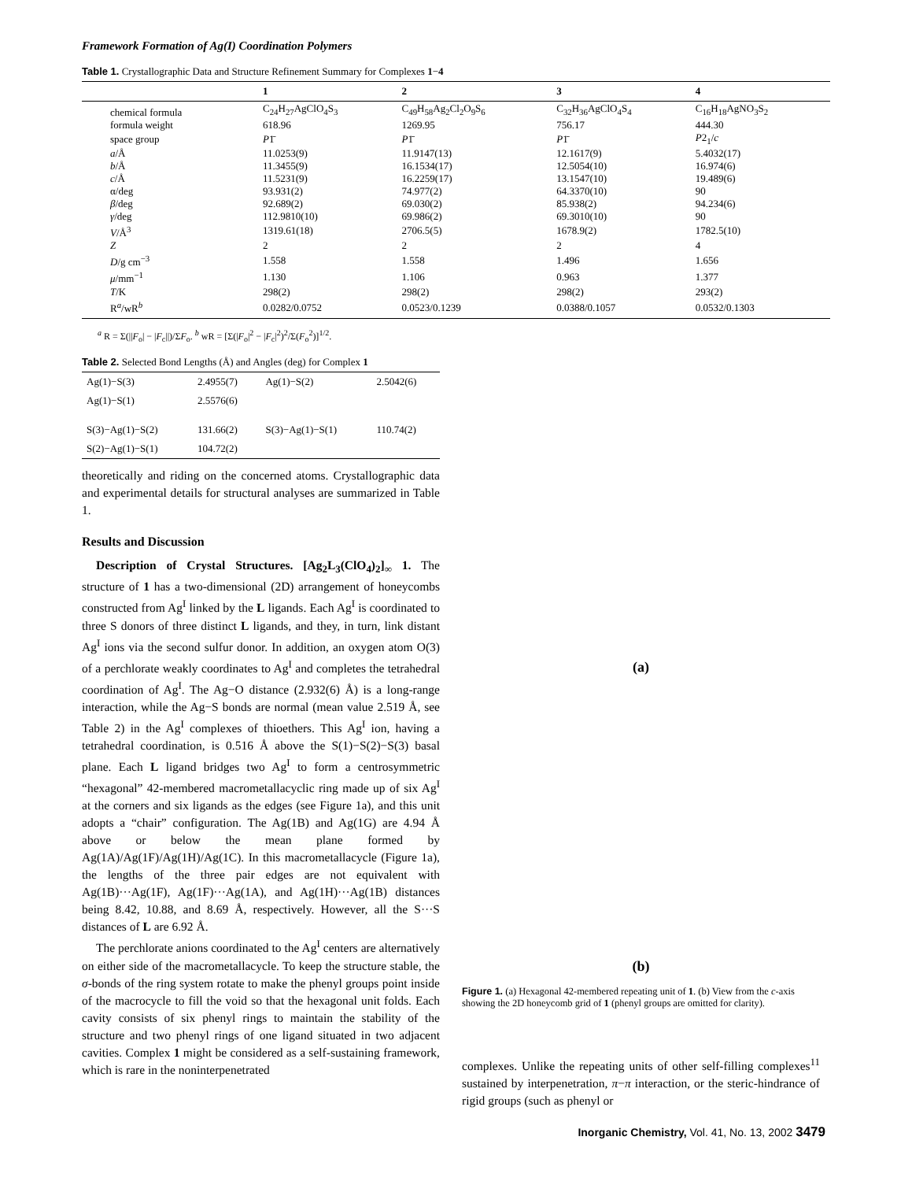Framework Formation of Ag(I) Coordination Polymers
Table 1. Crystallographic Data and Structure Refinement Summary for Complexes 1−4
| | 1 | 2 | 3 | 4 |
| --- | --- | --- | --- | --- |
| chemical formula | C<sub>24</sub>H<sub>27</sub>AgClO<sub>4</sub>S<sub>3</sub> | C<sub>49</sub>H<sub>58</sub>Ag<sub>2</sub>Cl<sub>2</sub>O<sub>9</sub>S<sub>6</sub> | C<sub>32</sub>H<sub>36</sub>AgClO<sub>4</sub>S<sub>4</sub> | C<sub>16</sub>H<sub>18</sub>AgNO<sub>3</sub>S<sub>2</sub> |
| formula weight | 618.96 | 1269.95 | 756.17 | 444.30 |
| space group | P 1̄ | P 1̄ | P 1̄ | P 2<sub>1</sub>/ c |
| a /Å | 11.0253(9) | 11.9147(13) | 12.1617(9) | 5.4032(17) |
| b /Å | 11.3455(9) | 16.1534(17) | 12.5054(10) | 16.974(6) |
| c /Å | 11.5231(9) | 16.2259(17) | 13.1547(10) | 19.489(6) |
| α/deg | 93.931(2) | 74.977(2) | 64.3370(10) | 90 |
| β /deg | 92.689(2) | 69.030(2) | 85.938(2) | 94.234(6) |
| γ /deg | 112.9810(10) | 69.986(2) | 69.3010(10) | 90 |
| V /Å<sup>3</sup> | 1319.61(18) | 2706.5(5) | 1678.9(2) | 1782.5(10) |
| Z | 2 | 2 | 2 | 4 |
| D /g cm<sup>−3</sup> | 1.558 | 1.558 | 1.496 | 1.656 |
| μ /mm<sup>−1</sup> | 1.130 | 1.106 | 0.963 | 1.377 |
| T /K | 298(2) | 298(2) | 298(2) | 293(2) |
| R<sup>a</sup>/wR<sup>b</sup> | 0.0282/0.0752 | 0.0523/0.1239 | 0.0388/0.1057 | 0.0532/0.1303 |
<sup>a</sup> R = Σ(||F<sub>o</sub>| − |F<sub>c</sub>||)/ΣF<sub>o</sub>. <sup>b</sup> wR = [Σ(|F<sub>o</sub>|<sup>2</sup> − |F<sub>c</sub>|<sup>2</sup>)<sup>2</sup>/Σ(F<sub>o</sub><sup>2</sup>)]<sup>1/2</sup>.
Table 2. Selected Bond Lengths (Å) and Angles (deg) for Complex 1
| Ag(1)−S(3) | 2.4955(7) | Ag(1)−S(2) | 2.5042(6) |
| Ag(1)−S(1) | 2.5576(6) | | |
| S(3)−Ag(1)−S(2) | 131.66(2) | S(3)−Ag(1)−S(1) | 110.74(2) |
| S(2)−Ag(1)−S(1) | 104.72(2) | | |
theoretically and riding on the concerned atoms. Crystallographic data and experimental details for structural analyses are summarized in Table 1.
Results and Discussion
Description of Crystal Structures. [Ag<sub>2</sub>L<sub>3</sub>(ClO<sub>4</sub>)<sub>2</sub>]<sub>∞</sub> 1. The structure of 1 has a two-dimensional (2D) arrangement of honeycombs constructed from Ag<sup>I</sup> linked by the L ligands. Each Ag<sup>I</sup> is coordinated to three S donors of three distinct L ligands, and they, in turn, link distant Ag<sup>I</sup> ions via the second sulfur donor. In addition, an oxygen atom O(3) of a perchlorate weakly coordinates to Ag<sup>I</sup> and completes the tetrahedral coordination of Ag<sup>I</sup>. The Ag−O distance (2.932(6) Å) is a long-range interaction, while the Ag−S bonds are normal (mean value 2.519 Å, see Table 2) in the Ag<sup>I</sup> complexes of thioethers. This Ag<sup>I</sup> ion, having a tetrahedral coordination, is 0.516 Å above the S(1)−S(2)−S(3) basal plane. Each L ligand bridges two Ag<sup>I</sup> to form a centrosymmetric “hexagonal” 42-membered macrometallacyclic ring made up of six Ag<sup>I</sup> at the corners and six ligands as the edges (see Figure 1a), and this unit adopts a “chair” configuration. The Ag(1B) and Ag(1G) are 4.94 Å above or below the mean plane formed by Ag(1A)/Ag(1F)/Ag(1H)/Ag(1C). In this macrometallacycle (Figure 1a), the lengths of the three pair edges are not equivalent with Ag(1B)···Ag(1F), Ag(1F)···Ag(1A), and Ag(1H)···Ag(1B) distances being 8.42, 10.88, and 8.69 Å, respectively. However, all the S···S distances of L are 6.92 Å.
The perchlorate anions coordinated to the Ag<sup>I</sup> centers are alternatively on either side of the macrometallacycle. To keep the structure stable, the σ-bonds of the ring system rotate to make the phenyl groups point inside of the macrocycle to fill the void so that the hexagonal unit folds. Each cavity consists of six phenyl rings to maintain the stability of the structure and two phenyl rings of one ligand situated in two adjacent cavities. Complex 1 might be considered as a self-sustaining framework, which is rare in the noninterpenetrated
(a)
(b)
Figure 1. (a) Hexagonal 42-membered repeating unit of 1. (b) View from the c-axis showing the 2D honeycomb grid of 1 (phenyl groups are omitted for clarity).
complexes. Unlike the repeating units of other self-filling complexes<sup>11</sup> sustained by interpenetration, π−π interaction, or the steric-hindrance of rigid groups (such as phenyl or
Inorganic Chemistry, Vol. 41, No. 13, 2002 3479